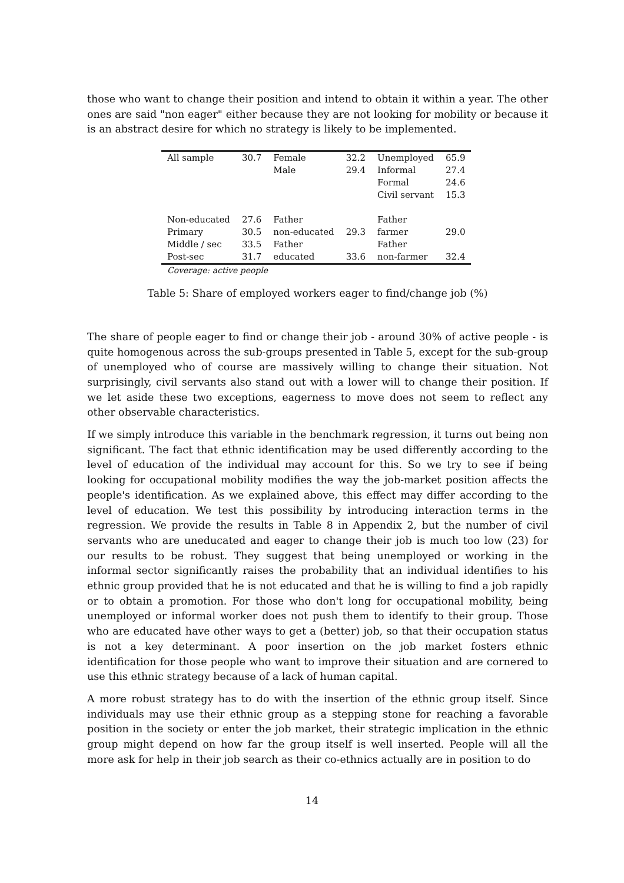those who want to change their position and intend to obtain it within a year. The other ones are said "non eager" either because they are not looking for mobility or because it is an abstract desire for which no strategy is likely to be implemented.
| All sample | 30.7 | Female | 32.2 | Unemployed | 65.9 |
| | | Male | 29.4 | Informal | 27.4 |
| | | | | Formal | 24.6 |
| | | | | Civil servant | 15.3 |
| Non-educated | 27.6 | Father | | Father | |
| Primary | 30.5 | non-educated | 29.3 | farmer | 29.0 |
| Middle / sec | 33.5 | Father | | Father | |
| Post-sec | 31.7 | educated | 33.6 | non-farmer | 32.4 |
Coverage: active people
Table 5: Share of employed workers eager to find/change job (%)
The share of people eager to find or change their job - around 30% of active people - is quite homogenous across the sub-groups presented in Table 5, except for the sub-group of unemployed who of course are massively willing to change their situation. Not surprisingly, civil servants also stand out with a lower will to change their position. If we let aside these two exceptions, eagerness to move does not seem to reflect any other observable characteristics.
If we simply introduce this variable in the benchmark regression, it turns out being non significant. The fact that ethnic identification may be used differently according to the level of education of the individual may account for this. So we try to see if being looking for occupational mobility modifies the way the job-market position affects the people's identification. As we explained above, this effect may differ according to the level of education. We test this possibility by introducing interaction terms in the regression. We provide the results in Table 8 in Appendix 2, but the number of civil servants who are uneducated and eager to change their job is much too low (23) for our results to be robust. They suggest that being unemployed or working in the informal sector significantly raises the probability that an individual identifies to his ethnic group provided that he is not educated and that he is willing to find a job rapidly or to obtain a promotion. For those who don't long for occupational mobility, being unemployed or informal worker does not push them to identify to their group. Those who are educated have other ways to get a (better) job, so that their occupation status is not a key determinant. A poor insertion on the job market fosters ethnic identification for those people who want to improve their situation and are cornered to use this ethnic strategy because of a lack of human capital.
A more robust strategy has to do with the insertion of the ethnic group itself. Since individuals may use their ethnic group as a stepping stone for reaching a favorable position in the society or enter the job market, their strategic implication in the ethnic group might depend on how far the group itself is well inserted. People will all the more ask for help in their job search as their co-ethnics actually are in position to do
14